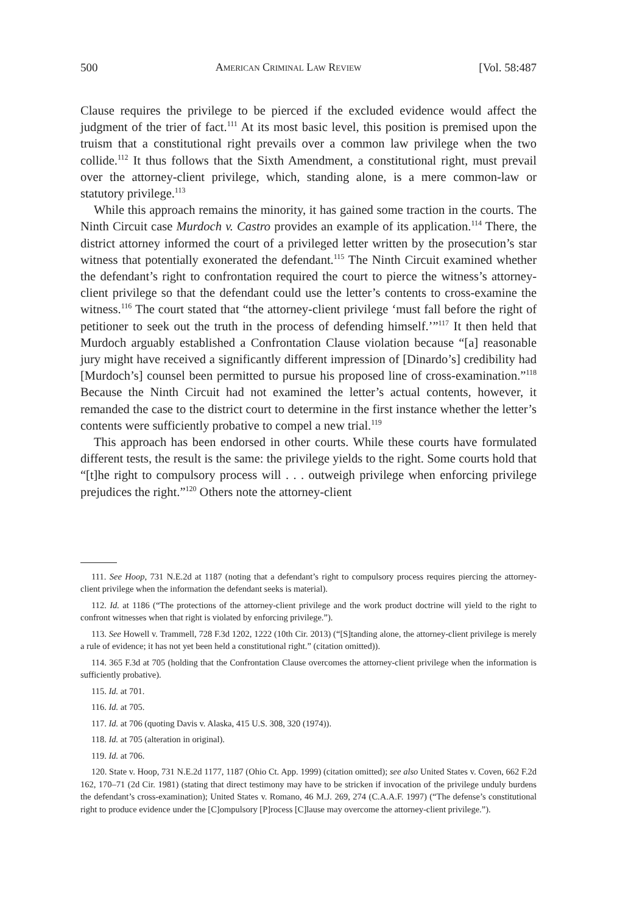500 American Criminal Law Review [Vol. 58:487
Clause requires the privilege to be pierced if the excluded evidence would affect the judgment of the trier of fact.<sup>111</sup> At its most basic level, this position is premised upon the truism that a constitutional right prevails over a common law privilege when the two collide.<sup>112</sup> It thus follows that the Sixth Amendment, a constitutional right, must prevail over the attorney-client privilege, which, standing alone, is a mere common-law or statutory privilege.<sup>113</sup>
While this approach remains the minority, it has gained some traction in the courts. The Ninth Circuit case Murdoch v. Castro provides an example of its application.<sup>114</sup> There, the district attorney informed the court of a privileged letter written by the prosecution’s star witness that potentially exonerated the defendant.<sup>115</sup> The Ninth Circuit examined whether the defendant’s right to confrontation required the court to pierce the witness’s attorney-client privilege so that the defendant could use the letter’s contents to cross-examine the witness.<sup>116</sup> The court stated that “the attorney-client privilege ‘must fall before the right of petitioner to seek out the truth in the process of defending himself.’”<sup>117</sup> It then held that Murdoch arguably established a Confrontation Clause violation because “[a] reasonable jury might have received a significantly different impression of [Dinardo’s] credibility had [Murdoch’s] counsel been permitted to pursue his proposed line of cross-examination.”<sup>118</sup> Because the Ninth Circuit had not examined the letter’s actual contents, however, it remanded the case to the district court to determine in the first instance whether the letter’s contents were sufficiently probative to compel a new trial.<sup>119</sup>
This approach has been endorsed in other courts. While these courts have formulated different tests, the result is the same: the privilege yields to the right. Some courts hold that “[t]he right to compulsory process will . . . outweigh privilege when enforcing privilege prejudices the right.”<sup>120</sup> Others note the attorney-client
111. See Hoop, 731 N.E.2d at 1187 (noting that a defendant’s right to compulsory process requires piercing the attorney-client privilege when the information the defendant seeks is material).
112. Id. at 1186 (“The protections of the attorney-client privilege and the work product doctrine will yield to the right to confront witnesses when that right is violated by enforcing privilege.”).
113. See Howell v. Trammell, 728 F.3d 1202, 1222 (10th Cir. 2013) (“[S]tanding alone, the attorney-client privilege is merely a rule of evidence; it has not yet been held a constitutional right.” (citation omitted)).
114. 365 F.3d at 705 (holding that the Confrontation Clause overcomes the attorney-client privilege when the information is sufficiently probative).
115. Id. at 701.
116. Id. at 705.
117. Id. at 706 (quoting Davis v. Alaska, 415 U.S. 308, 320 (1974)).
118. Id. at 705 (alteration in original).
119. Id. at 706.
120. State v. Hoop, 731 N.E.2d 1177, 1187 (Ohio Ct. App. 1999) (citation omitted); see also United States v. Coven, 662 F.2d 162, 170–71 (2d Cir. 1981) (stating that direct testimony may have to be stricken if invocation of the privilege unduly burdens the defendant’s cross-examination); United States v. Romano, 46 M.J. 269, 274 (C.A.A.F. 1997) (“The defense’s constitutional right to produce evidence under the [C]ompulsory [P]rocess [C]lause may overcome the attorney-client privilege.”).